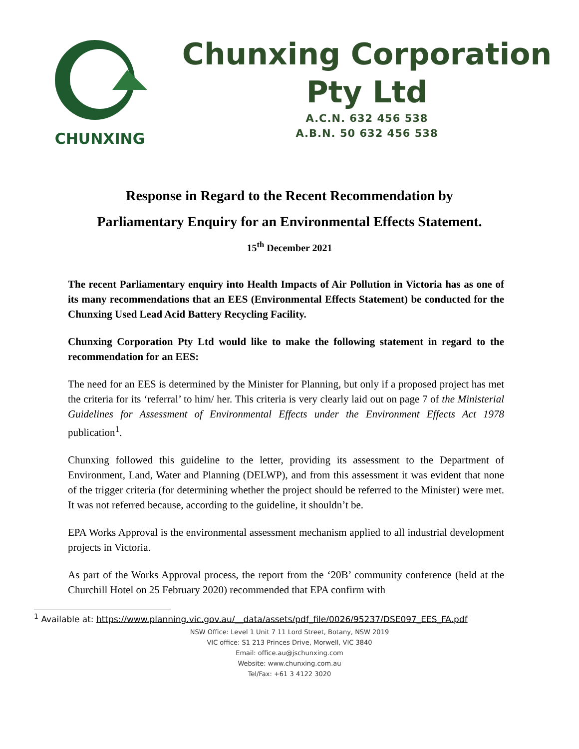CHUNXING
Chunxing Corporation
Pty Ltd
A.C.N. 632 456 538
A.B.N. 50 632 456 538
Response in Regard to the Recent Recommendation by
Parliamentary Enquiry for an Environmental Effects Statement.
15<sup>th</sup> December 2021
The recent Parliamentary enquiry into Health Impacts of Air Pollution in Victoria has as one of its many recommendations that an EES (Environmental Effects Statement) be conducted for the Chunxing Used Lead Acid Battery Recycling Facility.
Chunxing Corporation Pty Ltd would like to make the following statement in regard to the recommendation for an EES:
The need for an EES is determined by the Minister for Planning, but only if a proposed project has met the criteria for its ‘referral’ to him/ her. This criteria is very clearly laid out on page 7 of the Ministerial Guidelines for Assessment of Environmental Effects under the Environment Effects Act 1978 publication<sup>1</sup>.
Chunxing followed this guideline to the letter, providing its assessment to the Department of Environment, Land, Water and Planning (DELWP), and from this assessment it was evident that none of the trigger criteria (for determining whether the project should be referred to the Minister) were met. It was not referred because, according to the guideline, it shouldn’t be.
EPA Works Approval is the environmental assessment mechanism applied to all industrial development projects in Victoria.
As part of the Works Approval process, the report from the ‘20B’ community conference (held at the Churchill Hotel on 25 February 2020) recommended that EPA confirm with
<sup>1</sup> Available at: https://www.planning.vic.gov.au/__data/assets/pdf_file/0026/95237/DSE097_EES_FA.pdf
NSW Office: Level 1 Unit 7 11 Lord Street, Botany, NSW 2019
VIC office: S1 213 Princes Drive, Morwell, VIC 3840
Email: office.au@jschunxing.com
Website: www.chunxing.com.au
Tel/Fax: +61 3 4122 3020